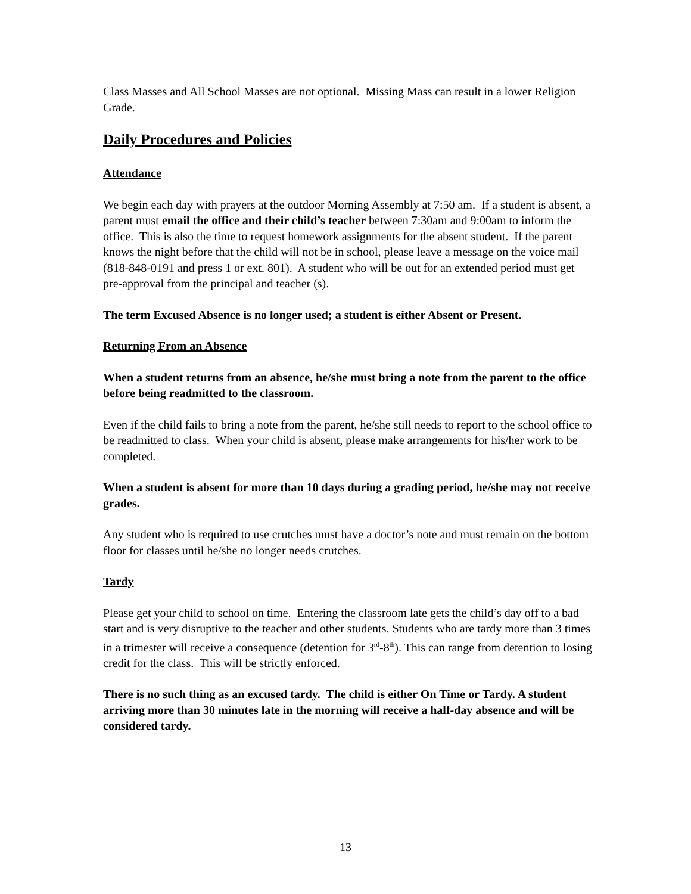Class Masses and All School Masses are not optional. Missing Mass can result in a lower Religion Grade.
Daily Procedures and Policies
Attendance
We begin each day with prayers at the outdoor Morning Assembly at 7:50 am. If a student is absent, a parent must email the office and their child’s teacher between 7:30am and 9:00am to inform the office. This is also the time to request homework assignments for the absent student. If the parent knows the night before that the child will not be in school, please leave a message on the voice mail (818-848-0191 and press 1 or ext. 801). A student who will be out for an extended period must get pre-approval from the principal and teacher (s).
The term Excused Absence is no longer used; a student is either Absent or Present.
Returning From an Absence
When a student returns from an absence, he/she must bring a note from the parent to the office before being readmitted to the classroom.
Even if the child fails to bring a note from the parent, he/she still needs to report to the school office to be readmitted to class. When your child is absent, please make arrangements for his/her work to be completed.
When a student is absent for more than 10 days during a grading period, he/she may not receive grades.
Any student who is required to use crutches must have a doctor’s note and must remain on the bottom floor for classes until he/she no longer needs crutches.
Tardy
Please get your child to school on time. Entering the classroom late gets the child’s day off to a bad start and is very disruptive to the teacher and other students. Students who are tardy more than 3 times in a trimester will receive a consequence (detention for 3<sup>rd</sup>-8<sup>th</sup>). This can range from detention to losing credit for the class. This will be strictly enforced.
There is no such thing as an excused tardy. The child is either On Time or Tardy. A student arriving more than 30 minutes late in the morning will receive a half-day absence and will be considered tardy.
13